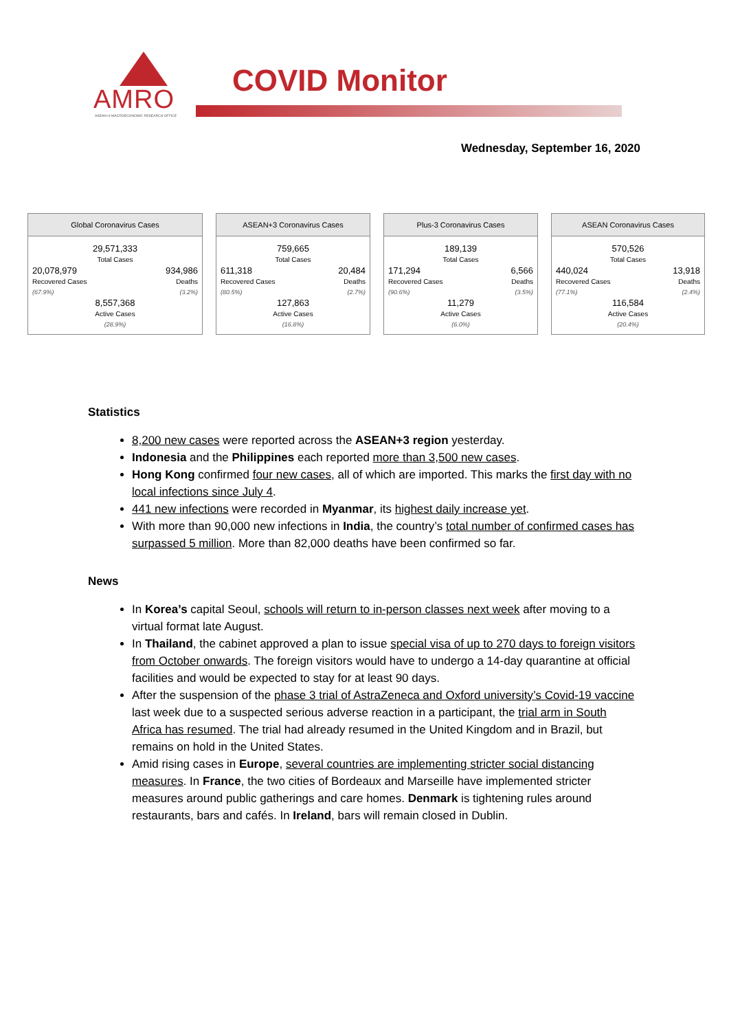AMRO
ASEAN+3 MACROECONOMIC RESEARCH OFFICE
COVID Monitor
Wednesday, September 16, 2020
Global Coronavirus Cases
| 29,571,333 Total Cases | |
| 20,078,979 Recovered Cases (67.9%) | 934,986 Deaths (3.2%) |
| 8,557,368 Active Cases (28.9%) | |
ASEAN+3 Coronavirus Cases
| 759,665 Total Cases | |
| 611,318 Recovered Cases (80.5%) | 20,484 Deaths (2.7%) |
| 127,863 Active Cases (16.8%) | |
Plus-3 Coronavirus Cases
| 189,139 Total Cases | |
| 171,294 Recovered Cases (90.6%) | 6,566 Deaths (3.5%) |
| 11,279 Active Cases (6.0%) | |
ASEAN Coronavirus Cases
| 570,526 Total Cases | |
| 440,024 Recovered Cases (77.1%) | 13,918 Deaths (2.4%) |
| 116,584 Active Cases (20.4%) | |
Statistics
8,200 new cases were reported across the ASEAN+3 region yesterday.
Indonesia and the Philippines each reported more than 3,500 new cases.
Hong Kong confirmed four new cases, all of which are imported. This marks the first day with no local infections since July 4.
441 new infections were recorded in Myanmar, its highest daily increase yet.
With more than 90,000 new infections in India, the country’s total number of confirmed cases has surpassed 5 million. More than 82,000 deaths have been confirmed so far.
News
In Korea’s capital Seoul, schools will return to in-person classes next week after moving to a virtual format late August.
In Thailand, the cabinet approved a plan to issue special visa of up to 270 days to foreign visitors from October onwards. The foreign visitors would have to undergo a 14-day quarantine at official facilities and would be expected to stay for at least 90 days.
After the suspension of the phase 3 trial of AstraZeneca and Oxford university’s Covid-19 vaccine last week due to a suspected serious adverse reaction in a participant, the trial arm in South Africa has resumed. The trial had already resumed in the United Kingdom and in Brazil, but remains on hold in the United States.
Amid rising cases in Europe, several countries are implementing stricter social distancing measures. In France, the two cities of Bordeaux and Marseille have implemented stricter measures around public gatherings and care homes. Denmark is tightening rules around restaurants, bars and cafés. In Ireland, bars will remain closed in Dublin.